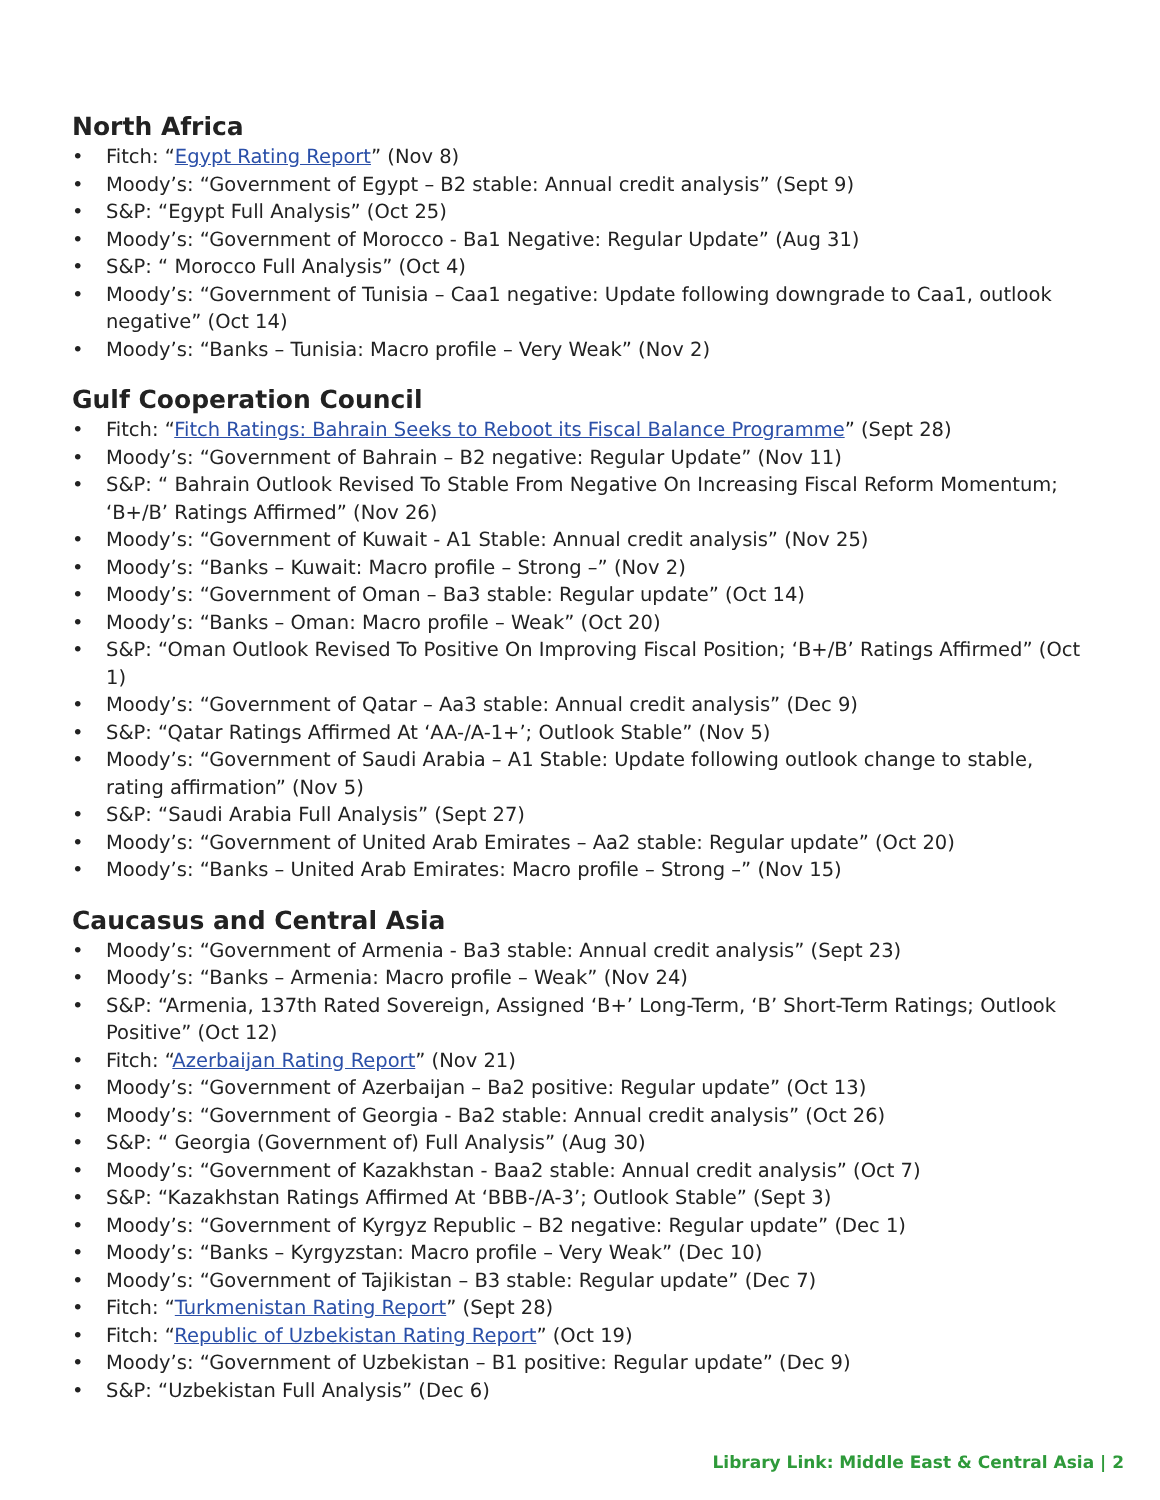North Africa
• Fitch: “Egypt Rating Report” (Nov 8)
• Moody’s: “Government of Egypt – B2 stable: Annual credit analysis” (Sept 9)
• S&P: “Egypt Full Analysis” (Oct 25)
• Moody’s: “Government of Morocco - Ba1 Negative: Regular Update” (Aug 31)
• S&P: “ Morocco Full Analysis” (Oct 4)
• Moody’s: “Government of Tunisia – Caa1 negative: Update following downgrade to Caa1, outlook negative” (Oct 14)
• Moody’s: “Banks – Tunisia: Macro profile – Very Weak” (Nov 2)
Gulf Cooperation Council
• Fitch: “Fitch Ratings: Bahrain Seeks to Reboot its Fiscal Balance Programme” (Sept 28)
• Moody’s: “Government of Bahrain – B2 negative: Regular Update” (Nov 11)
• S&P: “ Bahrain Outlook Revised To Stable From Negative On Increasing Fiscal Reform Momentum; ‘B+/B’ Ratings Affirmed” (Nov 26)
• Moody’s: “Government of Kuwait - A1 Stable: Annual credit analysis” (Nov 25)
• Moody’s: “Banks – Kuwait: Macro profile – Strong –” (Nov 2)
• Moody’s: “Government of Oman – Ba3 stable: Regular update” (Oct 14)
• Moody’s: “Banks – Oman: Macro profile – Weak” (Oct 20)
• S&P: “Oman Outlook Revised To Positive On Improving Fiscal Position; ‘B+/B’ Ratings Affirmed” (Oct 1)
• Moody’s: “Government of Qatar – Aa3 stable: Annual credit analysis” (Dec 9)
• S&P: “Qatar Ratings Affirmed At ‘AA-/A-1+’; Outlook Stable” (Nov 5)
• Moody’s: “Government of Saudi Arabia – A1 Stable: Update following outlook change to stable, rating affirmation” (Nov 5)
• S&P: “Saudi Arabia Full Analysis” (Sept 27)
• Moody’s: “Government of United Arab Emirates – Aa2 stable: Regular update” (Oct 20)
• Moody’s: “Banks – United Arab Emirates: Macro profile – Strong –” (Nov 15)
Caucasus and Central Asia
• Moody’s: “Government of Armenia - Ba3 stable: Annual credit analysis” (Sept 23)
• Moody’s: “Banks – Armenia: Macro profile – Weak” (Nov 24)
• S&P: “Armenia, 137th Rated Sovereign, Assigned ‘B+’ Long-Term, ‘B’ Short-Term Ratings; Outlook Positive” (Oct 12)
• Fitch: “Azerbaijan Rating Report” (Nov 21)
• Moody’s: “Government of Azerbaijan – Ba2 positive: Regular update” (Oct 13)
• Moody’s: “Government of Georgia - Ba2 stable: Annual credit analysis” (Oct 26)
• S&P: “ Georgia (Government of) Full Analysis” (Aug 30)
• Moody’s: “Government of Kazakhstan - Baa2 stable: Annual credit analysis” (Oct 7)
• S&P: “Kazakhstan Ratings Affirmed At ‘BBB-/A-3’; Outlook Stable” (Sept 3)
• Moody’s: “Government of Kyrgyz Republic – B2 negative: Regular update” (Dec 1)
• Moody’s: “Banks – Kyrgyzstan: Macro profile – Very Weak” (Dec 10)
• Moody’s: “Government of Tajikistan – B3 stable: Regular update” (Dec 7)
• Fitch: “Turkmenistan Rating Report” (Sept 28)
• Fitch: “Republic of Uzbekistan Rating Report” (Oct 19)
• Moody’s: “Government of Uzbekistan – B1 positive: Regular update” (Dec 9)
• S&P: “Uzbekistan Full Analysis” (Dec 6)
Library Link: Middle East & Central Asia | 2